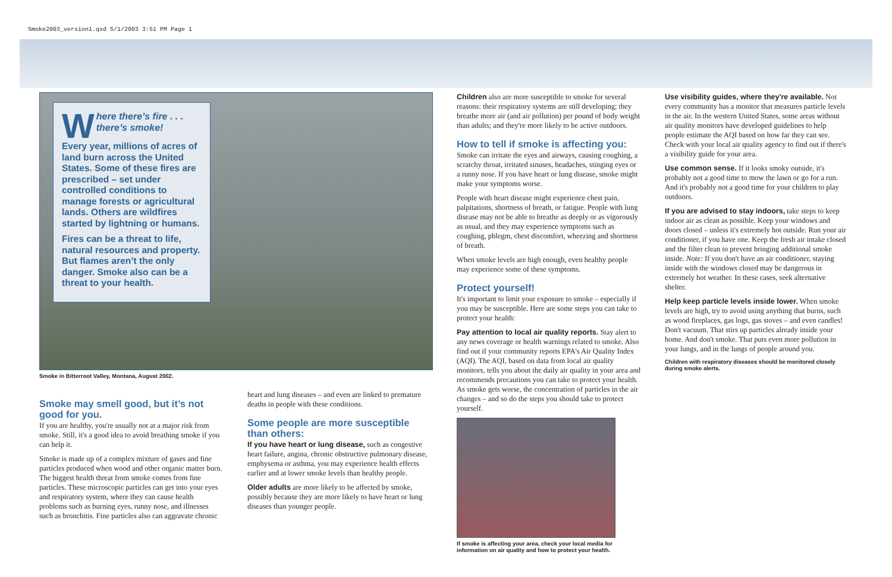Smoke2003_version1.qxd 5/1/2003 3:51 PM Page 1
Where there’s fire . . .
there’s smoke!
Every year, millions of acres of land burn across the United States. Some of these fires are prescribed – set under controlled conditions to manage forests or agricultural lands. Others are wildfires started by lightning or humans.
Fires can be a threat to life, natural resources and property. But flames aren’t the only danger. Smoke also can be a threat to your health.
Smoke in Bitterroot Valley, Montana, August 2002.
Smoke may smell good, but it’s not good for you.
If you are healthy, you're usually not at a major risk from smoke. Still, it's a good idea to avoid breathing smoke if you can help it.
Smoke is made up of a complex mixture of gases and fine particles produced when wood and other organic matter burn. The biggest health threat from smoke comes from fine particles. These microscopic particles can get into your eyes and respiratory system, where they can cause health problems such as burning eyes, runny nose, and illnesses such as bronchitis. Fine particles also can aggravate chronic
heart and lung diseases – and even are linked to premature deaths in people with these conditions.
Some people are more susceptible than others:
If you have heart or lung disease, such as congestive heart failure, angina, chronic obstructive pulmonary disease, emphysema or asthma, you may experience health effects earlier and at lower smoke levels than healthy people.
Older adults are more likely to be affected by smoke, possibly because they are more likely to have heart or lung diseases than younger people.
Children also are more susceptible to smoke for several reasons: their respiratory systems are still developing; they breathe more air (and air pollution) per pound of body weight than adults; and they're more likely to be active outdoors.
How to tell if smoke is affecting you:
Smoke can irritate the eyes and airways, causing coughing, a scratchy throat, irritated sinuses, headaches, stinging eyes or a runny nose. If you have heart or lung disease, smoke might make your symptoms worse.
People with heart disease might experience chest pain, palpitations, shortness of breath, or fatigue. People with lung disease may not be able to breathe as deeply or as vigorously as usual, and they may experience symptoms such as coughing, phlegm, chest discomfort, wheezing and shortness of breath.
When smoke levels are high enough, even healthy people may experience some of these symptoms.
Protect yourself!
It's important to limit your exposure to smoke – especially if you may be susceptible. Here are some steps you can take to protect your health:
Pay attention to local air quality reports. Stay alert to any news coverage or health warnings related to smoke. Also find out if your community reports EPA's Air Quality Index (AQI). The AQI, based on data from local air quality monitors, tells you about the daily air quality in your area and recommends precautions you can take to protect your health. As smoke gets worse, the concentration of particles in the air changes – and so do the steps you should take to protect yourself.
If smoke is affecting your area, check your local media for information on air quality and how to protect your health.
Use visibility guides, where they're available. Not every community has a monitor that measures particle levels in the air. In the western United States, some areas without air quality monitors have developed guidelines to help people estimate the AQI based on how far they can see. Check with your local air quality agency to find out if there's a visibility guide for your area.
Use common sense. If it looks smoky outside, it's probably not a good time to mow the lawn or go for a run. And it's probably not a good time for your children to play outdoors.
If you are advised to stay indoors, take steps to keep indoor air as clean as possible. Keep your windows and doors closed – unless it's extremely hot outside. Run your air conditioner, if you have one. Keep the fresh air intake closed and the filter clean to prevent bringing additional smoke inside. Note: If you don't have an air conditioner, staying inside with the windows closed may be dangerous in extremely hot weather. In these cases, seek alternative shelter.
Help keep particle levels inside lower. When smoke levels are high, try to avoid using anything that burns, such as wood fireplaces, gas logs, gas stoves – and even candles! Don't vacuum. That stirs up particles already inside your home. And don't smoke. That puts even more pollution in your lungs, and in the lungs of people around you.
Children with respiratory diseases should be monitored closely during smoke alerts.